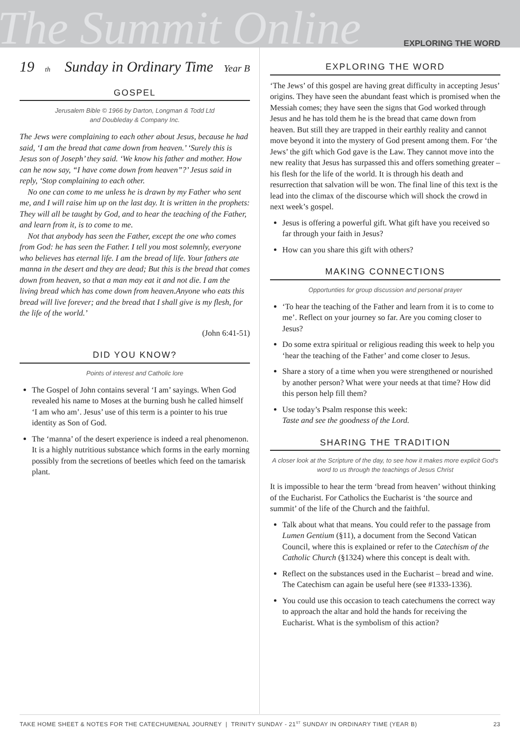The Summit Online
EXPLORING THE WORD
19<sup>th</sup> Sunday in Ordinary Time Year B
GOSPEL
Jerusalem Bible © 1966 by Darton, Longman & Todd Ltd
and Doubleday & Company Inc.
The Jews were complaining to each other about Jesus, because he had said, ‘I am the bread that came down from heaven.’ ‘Surely this is Jesus son of Joseph’ they said. ‘We know his father and mother. How can he now say, “I have come down from heaven”?’ Jesus said in reply, ‘Stop complaining to each other.
No one can come to me unless he is drawn by my Father who sent me, and I will raise him up on the last day. It is written in the prophets: They will all be taught by God, and to hear the teaching of the Father, and learn from it, is to come to me.
Not that anybody has seen the Father, except the one who comes from God: he has seen the Father. I tell you most solemnly, everyone who believes has eternal life. I am the bread of life. Your fathers ate manna in the desert and they are dead; But this is the bread that comes down from heaven, so that a man may eat it and not die. I am the living bread which has come down from heaven.Anyone who eats this bread will live forever; and the bread that I shall give is my flesh, for the life of the world.’
(John 6:41-51)
DID YOU KNOW?
Points of interest and Catholic lore
The Gospel of John contains several ‘I am’ sayings. When God revealed his name to Moses at the burning bush he called himself ‘I am who am’. Jesus’ use of this term is a pointer to his true identity as Son of God.
The ‘manna’ of the desert experience is indeed a real phenomenon. It is a highly nutritious substance which forms in the early morning possibly from the secretions of beetles which feed on the tamarisk plant.
EXPLORING THE WORD
‘The Jews’ of this gospel are having great difficulty in accepting Jesus’ origins. They have seen the abundant feast which is promised when the Messiah comes; they have seen the signs that God worked through Jesus and he has told them he is the bread that came down from heaven. But still they are trapped in their earthly reality and cannot move beyond it into the mystery of God present among them. For ‘the Jews’ the gift which God gave is the Law. They cannot move into the new reality that Jesus has surpassed this and offers something greater – his flesh for the life of the world. It is through his death and resurrection that salvation will be won. The final line of this text is the lead into the climax of the discourse which will shock the crowd in next week’s gospel.
Jesus is offering a powerful gift. What gift have you received so far through your faith in Jesus?
How can you share this gift with others?
MAKING CONNECTIONS
Opportunties for group discussion and personal prayer
‘To hear the teaching of the Father and learn from it is to come to me’. Reflect on your journey so far. Are you coming closer to Jesus?
Do some extra spiritual or religious reading this week to help you ‘hear the teaching of the Father’ and come closer to Jesus.
Share a story of a time when you were strengthened or nourished by another person? What were your needs at that time? How did this person help fill them?
Use today’s Psalm response this week:
Taste and see the goodness of the Lord.
SHARING THE TRADITION
A closer look at the Scripture of the day, to see how it makes more explicit God's word to us through the teachings of Jesus Christ
It is impossible to hear the term ‘bread from heaven’ without thinking of the Eucharist. For Catholics the Eucharist is ‘the source and summit’ of the life of the Church and the faithful.
Talk about what that means. You could refer to the passage from Lumen Gentium (§11), a document from the Second Vatican Council, where this is explained or refer to the Catechism of the Catholic Church (§1324) where this concept is dealt with.
Reflect on the substances used in the Eucharist – bread and wine. The Catechism can again be useful here (see #1333-1336).
You could use this occasion to teach catechumens the correct way to approach the altar and hold the hands for receiving the Eucharist. What is the symbolism of this action?
TAKE HOME SHEET & NOTES FOR THE CATECHUMENAL JOURNEY | TRINITY SUNDAY - 21<sup>ST</sup> SUNDAY IN ORDINARY TIME (YEAR B) 23